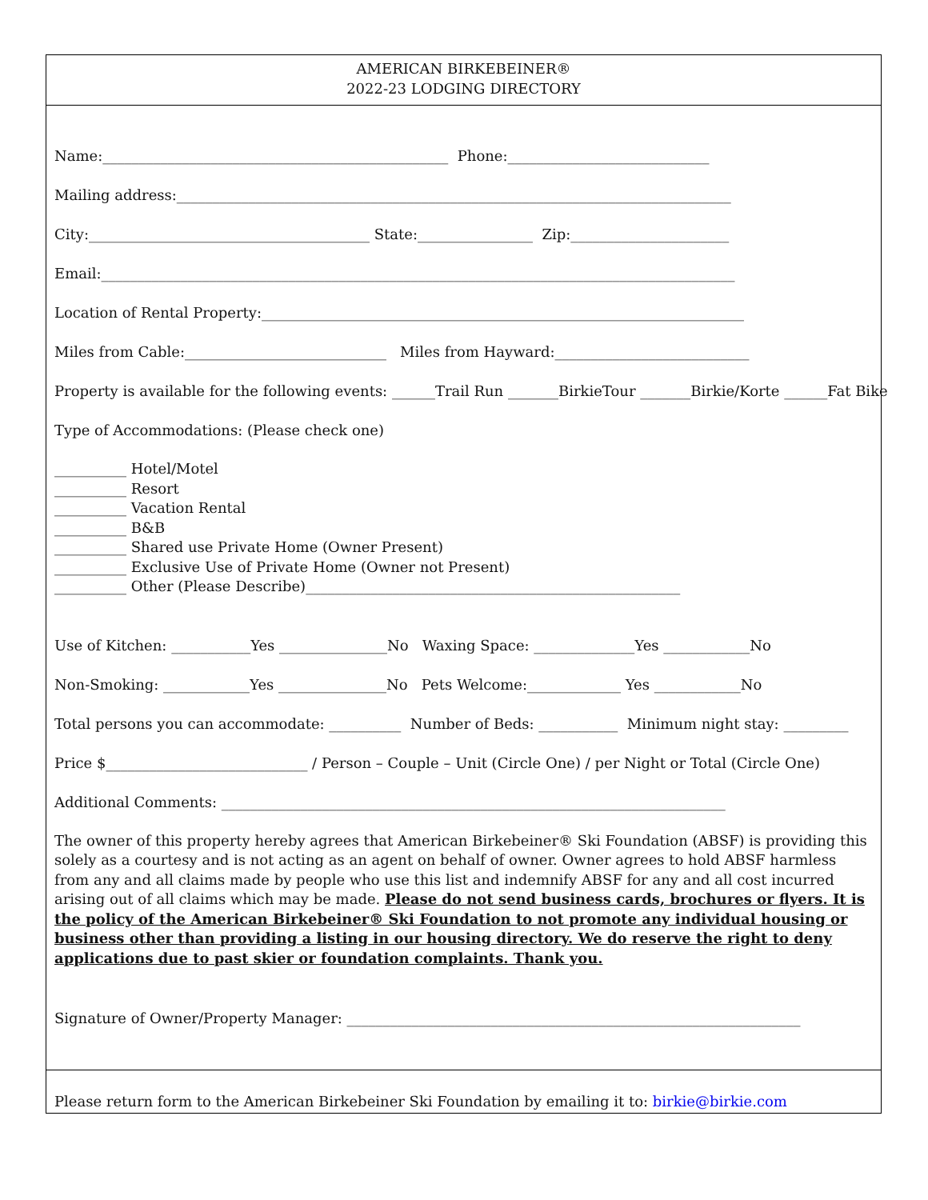AMERICAN BIRKEBEINER®
2022-23 LODGING DIRECTORY
Name:________________________________________________ Phone:____________________________
Mailing address:_____________________________________________________________________________
City:_______________________________________ State:________________ Zip:______________________
Email:________________________________________________________________________________________
Location of Rental Property:___________________________________________________________________
Miles from Cable:____________________________ Miles from Hayward:___________________________
Property is available for the following events: ______Trail Run _______BirkieTour _______Birkie/Korte ______Fat Bike
Type of Accommodations: (Please check one)
__________ Hotel/Motel __________ Resort __________ Vacation Rental __________ B&B __________ Shared use Private Home (Owner Present) __________ Exclusive Use of Private Home (Owner not Present) __________ Other (Please Describe)____________________________________________________
Use of Kitchen: ___________Yes _______________No Waxing Space: ______________Yes ____________No
Non-Smoking: ____________Yes _______________No Pets Welcome:_____________ Yes ____________No
Total persons you can accommodate: __________ Number of Beds: ___________ Minimum night stay: _________
Price $____________________________ / Person – Couple – Unit (Circle One) / per Night or Total (Circle One)
Additional Comments: ______________________________________________________________________
The owner of this property hereby agrees that American Birkebeiner® Ski Foundation (ABSF) is providing this solely as a courtesy and is not acting as an agent on behalf of owner. Owner agrees to hold ABSF harmless from any and all claims made by people who use this list and indemnify ABSF for any and all cost incurred arising out of all claims which may be made. Please do not send business cards, brochures or flyers. It is the policy of the American Birkebeiner® Ski Foundation to not promote any individual housing or business other than providing a listing in our housing directory. We do reserve the right to deny applications due to past skier or foundation complaints. Thank you.
Signature of Owner/Property Manager: _______________________________________________________________
Please return form to the American Birkebeiner Ski Foundation by emailing it to: birkie@birkie.com